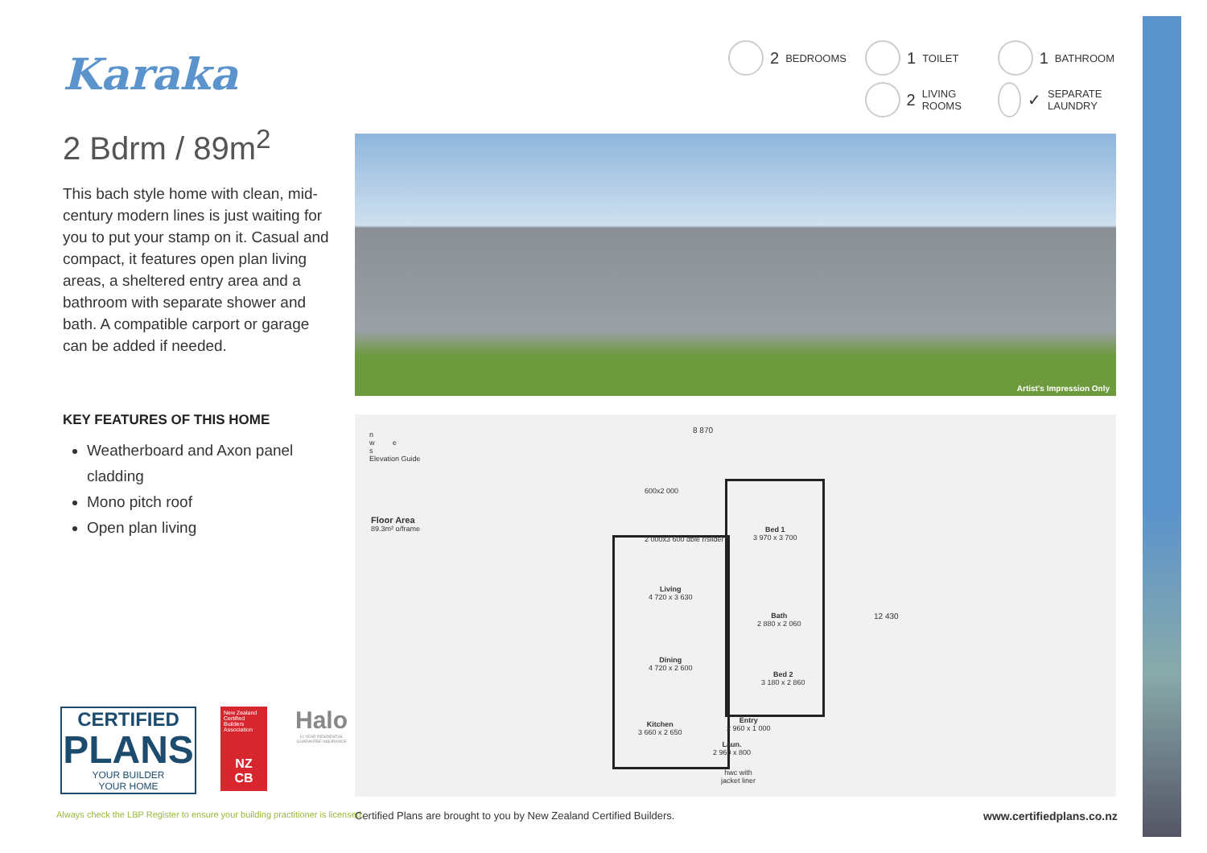Karaka
2 Bdrm / 89m<sup>2</sup>
This bach style home with clean, mid-century modern lines is just waiting for you to put your stamp on it. Casual and compact, it features open plan living areas, a sheltered entry area and a bathroom with separate shower and bath. A compatible carport or garage can be added if needed.
2 BEDROOMS
1 TOILET
1 BATHROOM
2 LIVING ROOMS
✓ SEPARATE LAUNDRY
Artist's Impression Only
KEY FEATURES OF THIS HOME
Weatherboard and Axon panel cladding
Mono pitch roof
Open plan living
n
w e
s
Elevation Guide
Floor Area
89.3m² o/frame
8 870
12 430
600x2 000
2 000x3 600 dble r/slider
Bed 1
3 970 x 3 700
Living
4 720 x 3 630
Bath
2 880 x 2 060
Dining
4 720 x 2 600
Bed 2
3 180 x 2 860
Entry
2 960 x 1 000
Kitchen
3 660 x 2 650
Laun.
2 960 x 800
hwc with
jacket liner
CERTIFIED
PLANS
YOUR BUILDER
YOUR HOME
New Zealand Certified Builders Association
NZ
CB
Halo
10 YEAR RESIDENTIAL GUARANTEE INSURANCE
Always check the LBP Register to ensure your building practitioner is licensed.
Certified Plans are brought to you by New Zealand Certified Builders.
www.certifiedplans.co.nz